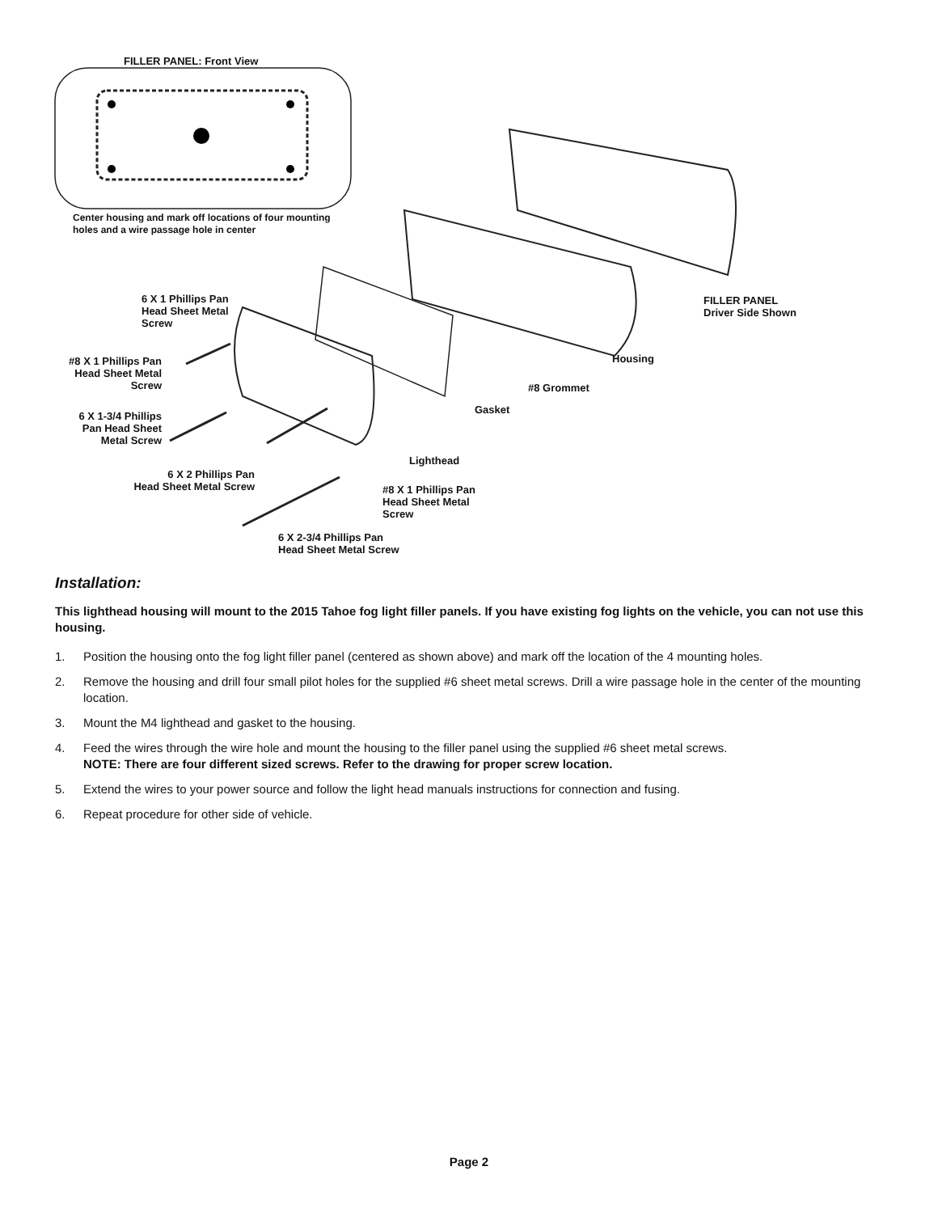FILLER PANEL: Front View
Center housing and mark off locations of four mounting
holes and a wire passage hole in center
6 X 1 Phillips Pan
Head Sheet Metal
Screw
#8 X 1 Phillips Pan
Head Sheet Metal
Screw
6 X 1-3/4 Phillips
Pan Head Sheet
Metal Screw
6 X 2 Phillips Pan
Head Sheet Metal Screw
6 X 2-3/4 Phillips Pan
Head Sheet Metal Screw
#8 X 1 Phillips Pan
Head Sheet Metal
Screw
Lighthead
Gasket
#8 Grommet
Housing
FILLER PANEL
Driver Side Shown
Installation:
This lighthead housing will mount to the 2015 Tahoe fog light filler panels. If you have existing fog lights on the vehicle, you can not use this housing.
1. Position the housing onto the fog light filler panel (centered as shown above) and mark off the location of the 4 mounting holes.
2. Remove the housing and drill four small pilot holes for the supplied #6 sheet metal screws. Drill a wire passage hole in the center of the mounting location.
3. Mount the M4 lighthead and gasket to the housing.
4. Feed the wires through the wire hole and mount the housing to the filler panel using the supplied #6 sheet metal screws.
NOTE: There are four different sized screws. Refer to the drawing for proper screw location.
5. Extend the wires to your power source and follow the light head manuals instructions for connection and fusing.
6. Repeat procedure for other side of vehicle.
Page 2